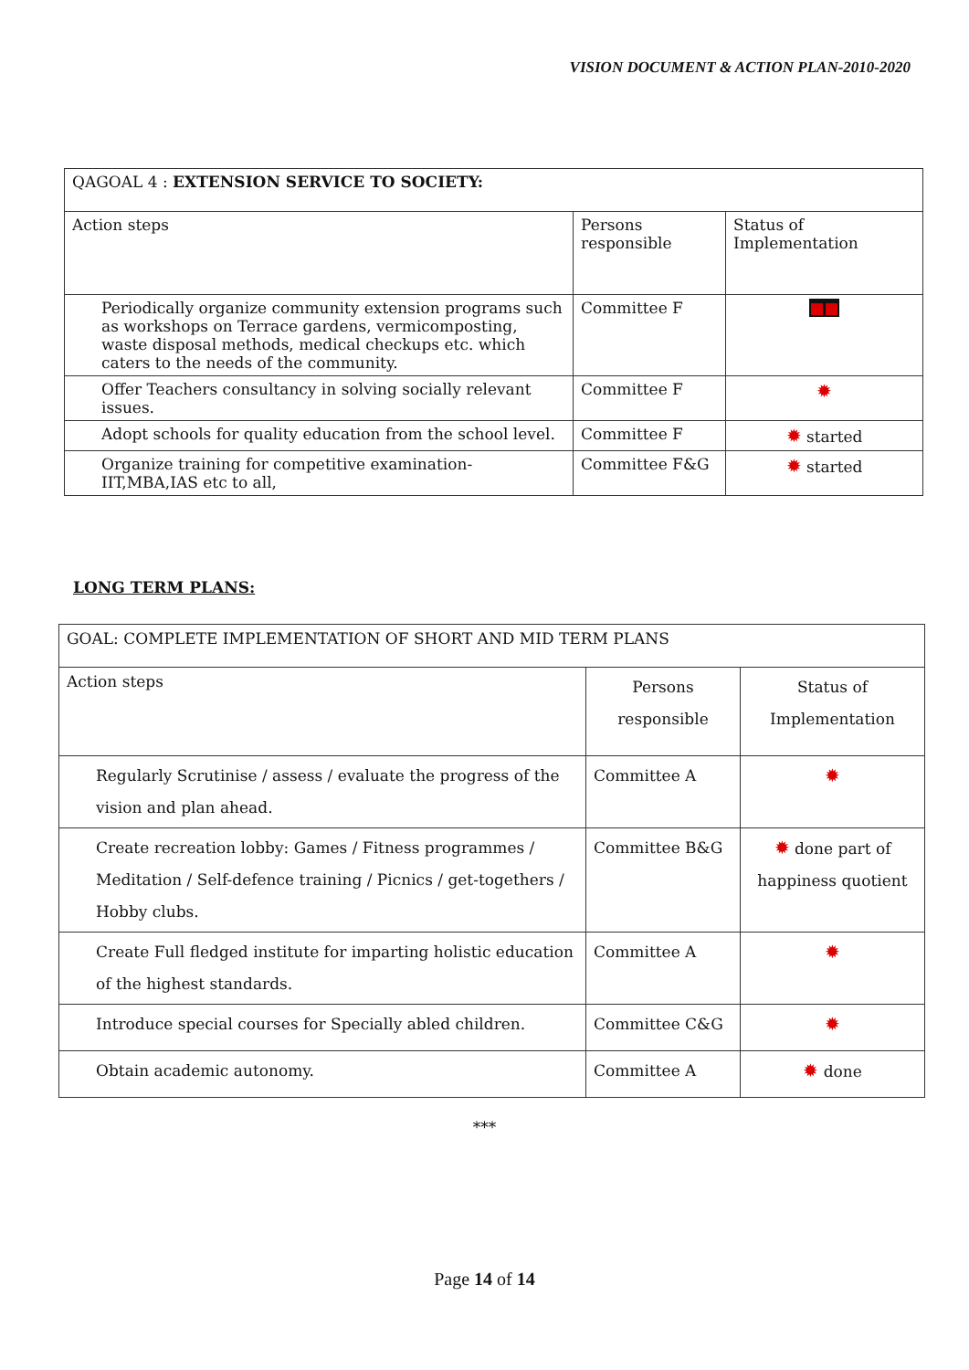VISION DOCUMENT & ACTION PLAN-2010-2020
| QAGOAL 4 : EXTENSION SERVICE TO SOCIETY: | | |
| Action steps | Persons responsible | Status of Implementation |
| Periodically organize community extension programs such as workshops on Terrace gardens, vermicomposting, waste disposal methods, medical checkups etc. which caters to the needs of the community. | Committee F | ■■ |
| Offer Teachers consultancy in solving socially relevant issues. | Committee F | ✹ |
| Adopt schools for quality education from the school level. | Committee F | ✹ started |
| Organize training for competitive examination- IIT,MBA,IAS etc to all, | Committee F&G | ✹ started |
LONG TERM PLANS:
| GOAL: COMPLETE IMPLEMENTATION OF SHORT AND MID TERM PLANS | | |
| Action steps | Persons responsible | Status of Implementation |
| Regularly Scrutinise / assess / evaluate the progress of the vision and plan ahead. | Committee A | ✹ |
| Create recreation lobby: Games / Fitness programmes / Meditation / Self-defence training / Picnics / get-togethers / Hobby clubs. | Committee B&G | ✹ done part of happiness quotient |
| Create Full fledged institute for imparting holistic education of the highest standards. | Committee A | ✹ |
| Introduce special courses for Specially abled children. | Committee C&G | ✹ |
| Obtain academic autonomy. | Committee A | ✹ done |
***
Page 14 of 14